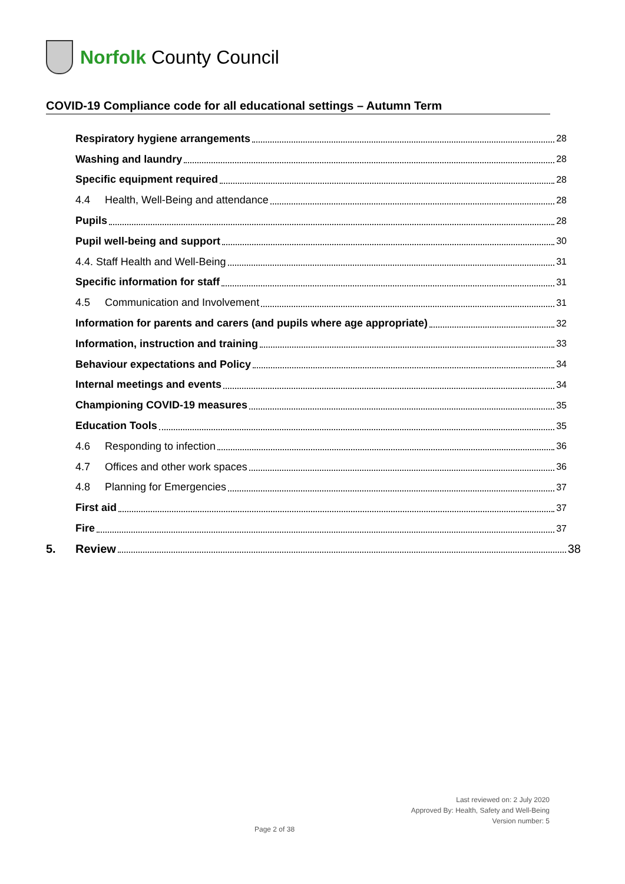Norfolk County Council
COVID-19 Compliance code for all educational settings – Autumn Term
Respiratory hygiene arrangements 28
Washing and laundry 28
Specific equipment required 28
4.4 Health, Well-Being and attendance 28
Pupils 28
Pupil well-being and support 30
4.4. Staff Health and Well-Being 31
Specific information for staff 31
4.5 Communication and Involvement 31
Information for parents and carers (and pupils where age appropriate) 32
Information, instruction and training 33
Behaviour expectations and Policy 34
Internal meetings and events 34
Championing COVID-19 measures 35
Education Tools 35
4.6 Responding to infection 36
4.7 Offices and other work spaces 36
4.8 Planning for Emergencies 37
First aid 37
Fire 37
5. Review 38
Last reviewed on: 2 July 2020
Approved By: Health, Safety and Well-Being
Version number: 5
Page 2 of 38